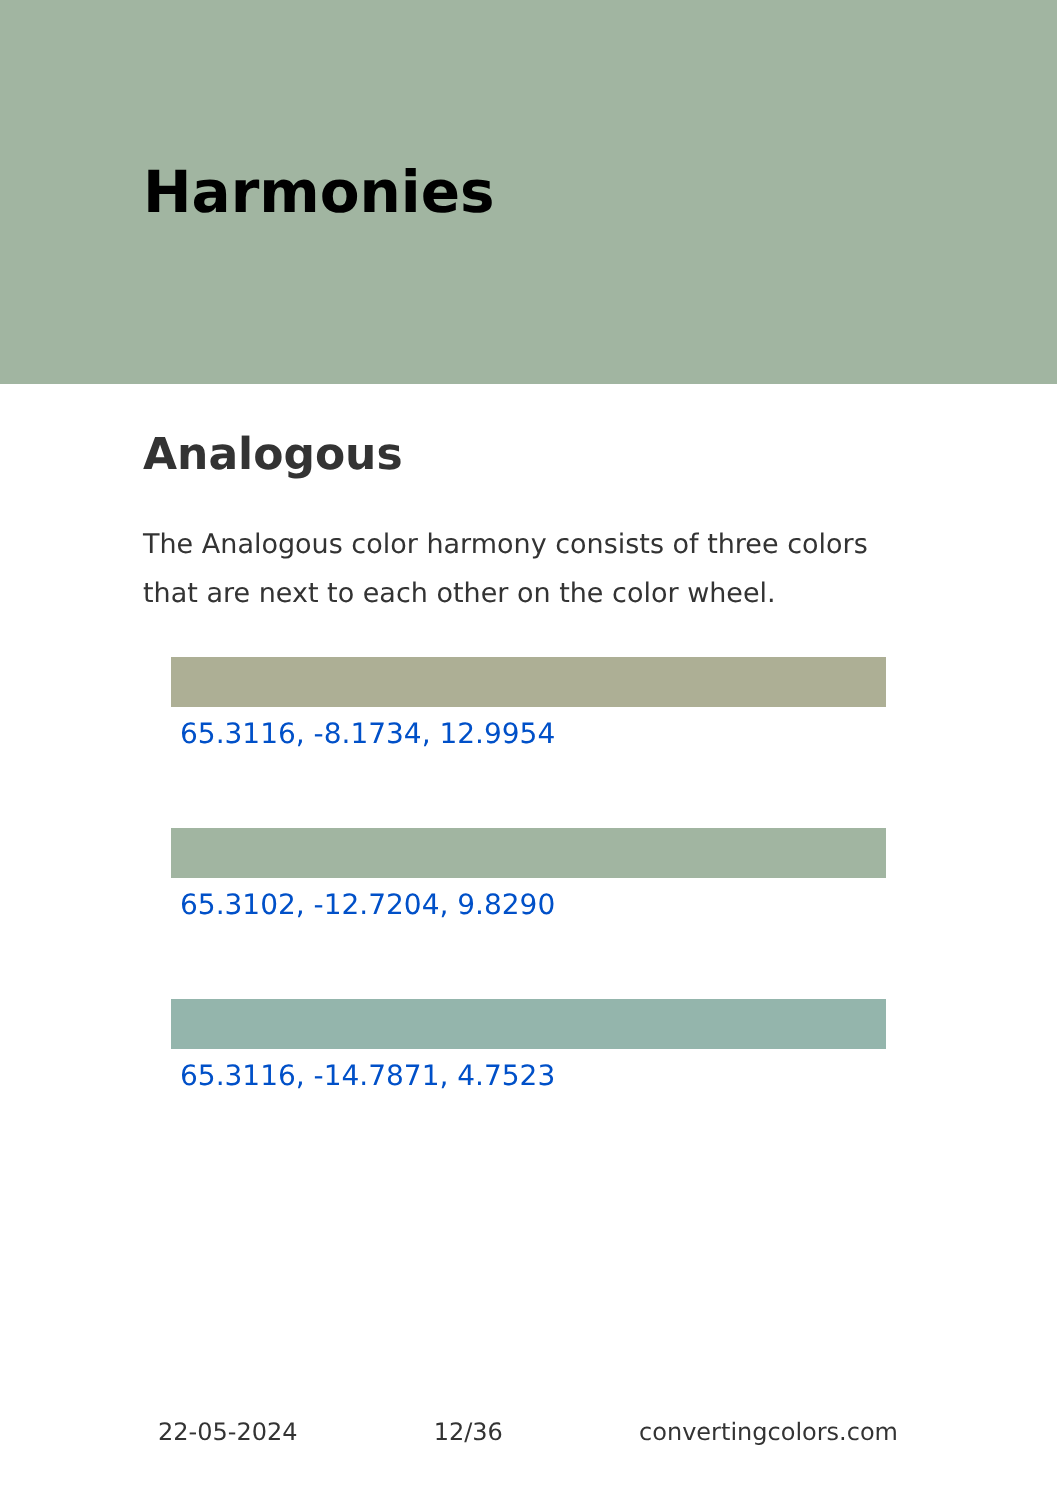Harmonies
Analogous
The Analogous color harmony consists of three colors that are next to each other on the color wheel.
65.3116, -8.1734, 12.9954
65.3102, -12.7204, 9.8290
65.3116, -14.7871, 4.7523
22-05-2024 12/36 convertingcolors.com